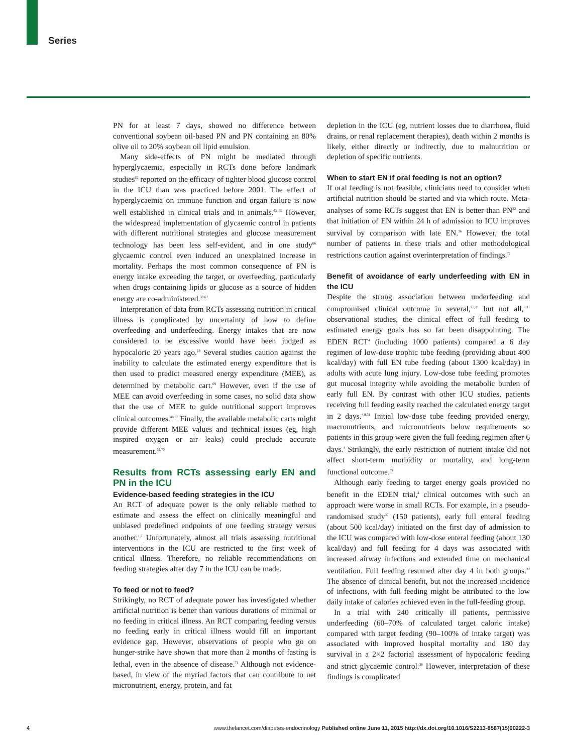Series
PN for at least 7 days, showed no difference between conventional soybean oil-based PN and PN containing an 80% olive oil to 20% soybean oil lipid emulsion.
Many side-effects of PN might be mediated through hyperglycaemia, especially in RCTs done before landmark studies<sup>62</sup> reported on the efficacy of tighter blood glucose control in the ICU than was practiced before 2001. The effect of hyperglycaemia on immune function and organ failure is now well established in clinical trials and in animals.<sup>63–65</sup> However, the widespread implementation of glycaemic control in patients with different nutritional strategies and glucose measurement technology has been less self-evident, and in one study<sup>66</sup> glycaemic control even induced an unexplained increase in mortality. Perhaps the most common consequence of PN is energy intake exceeding the target, or overfeeding, particularly when drugs containing lipids or glucose as a source of hidden energy are co-administered.<sup>30,67</sup>
Interpretation of data from RCTs assessing nutrition in critical illness is complicated by uncertainty of how to define overfeeding and underfeeding. Energy intakes that are now considered to be excessive would have been judged as hypocaloric 20 years ago.<sup>68</sup> Several studies caution against the inability to calculate the estimated energy expenditure that is then used to predict measured energy expenditure (MEE), as determined by metabolic cart.<sup>69</sup> However, even if the use of MEE can avoid overfeeding in some cases, no solid data show that the use of MEE to guide nutritional support improves clinical outcomes.<sup>40,67</sup> Finally, the available metabolic carts might provide different MEE values and technical issues (eg, high inspired oxygen or air leaks) could preclude accurate measurement.<sup>69,70</sup>
Results from RCTs assessing early EN and PN in the ICU
Evidence-based feeding strategies in the ICU
An RCT of adequate power is the only reliable method to estimate and assess the effect on clinically meaningful and unbiased predefined endpoints of one feeding strategy versus another.<sup>1,2</sup> Unfortunately, almost all trials assessing nutritional interventions in the ICU are restricted to the first week of critical illness. Therefore, no reliable recommendations on feeding strategies after day 7 in the ICU can be made.
To feed or not to feed?
Strikingly, no RCT of adequate power has investigated whether artificial nutrition is better than various durations of minimal or no feeding in critical illness. An RCT comparing feeding versus no feeding early in critical illness would fill an important evidence gap. However, observations of people who go on hunger-strike have shown that more than 2 months of fasting is lethal, even in the absence of disease.<sup>71</sup> Although not evidence-based, in view of the myriad factors that can contribute to net micronutrient, energy, protein, and fat
depletion in the ICU (eg, nutrient losses due to diarrhoea, fluid drains, or renal replacement therapies), death within 2 months is likely, either directly or indirectly, due to malnutrition or depletion of specific nutrients.
When to start EN if oral feeding is not an option?
If oral feeding is not feasible, clinicians need to consider when artificial nutrition should be started and via which route. Meta-analyses of some RCTs suggest that EN is better than PN<sup>22</sup> and that initiation of EN within 24 h of admission to ICU improves survival by comparison with late EN.<sup>36</sup> However, the total number of patients in these trials and other methodological restrictions caution against overinterpretation of findings.<sup>72</sup>
Benefit of avoidance of early underfeeding with EN in the ICU
Despite the strong association between underfeeding and compromised clinical outcome in several,<sup>27,28</sup> but not all,<sup>8,31</sup> observational studies, the clinical effect of full feeding to estimated energy goals has so far been disappointing. The EDEN RCT<sup>4</sup> (including 1000 patients) compared a 6 day regimen of low-dose trophic tube feeding (providing about 400 kcal/day) with full EN tube feeding (about 1300 kcal/day) in adults with acute lung injury. Low-dose tube feeding promotes gut mucosal integrity while avoiding the metabolic burden of early full EN. By contrast with other ICU studies, patients receiving full feeding easily reached the calculated energy target in 2 days.<sup>4,8,51</sup> Initial low-dose tube feeding provided energy, macronutrients, and micronutrients below requirements so patients in this group were given the full feeding regimen after 6 days.<sup>4</sup> Strikingly, the early restriction of nutrient intake did not affect short-term morbidity or mortality, and long-term functional outcome.<sup>39</sup>
Although early feeding to target energy goals provided no benefit in the EDEN trial,<sup>4</sup> clinical outcomes with such an approach were worse in small RCTs. For example, in a pseudo-randomised study<sup>37</sup> (150 patients), early full enteral feeding (about 500 kcal/day) initiated on the first day of admission to the ICU was compared with low-dose enteral feeding (about 130 kcal/day) and full feeding for 4 days was associated with increased airway infections and extended time on mechanical ventilation. Full feeding resumed after day 4 in both groups.<sup>37</sup> The absence of clinical benefit, but not the increased incidence of infections, with full feeding might be attributed to the low daily intake of calories achieved even in the full-feeding group.
In a trial with 240 critically ill patients, permissive underfeeding (60–70% of calculated target caloric intake) compared with target feeding (90–100% of intake target) was associated with improved hospital mortality and 180 day survival in a 2×2 factorial assessment of hypocaloric feeding and strict glycaemic control.<sup>38</sup> However, interpretation of these findings is complicated
4 www.thelancet.com/diabetes-endocrinology Published online June 11, 2015 http://dx.doi.org/10.1016/S2213-8587(15)00222-3